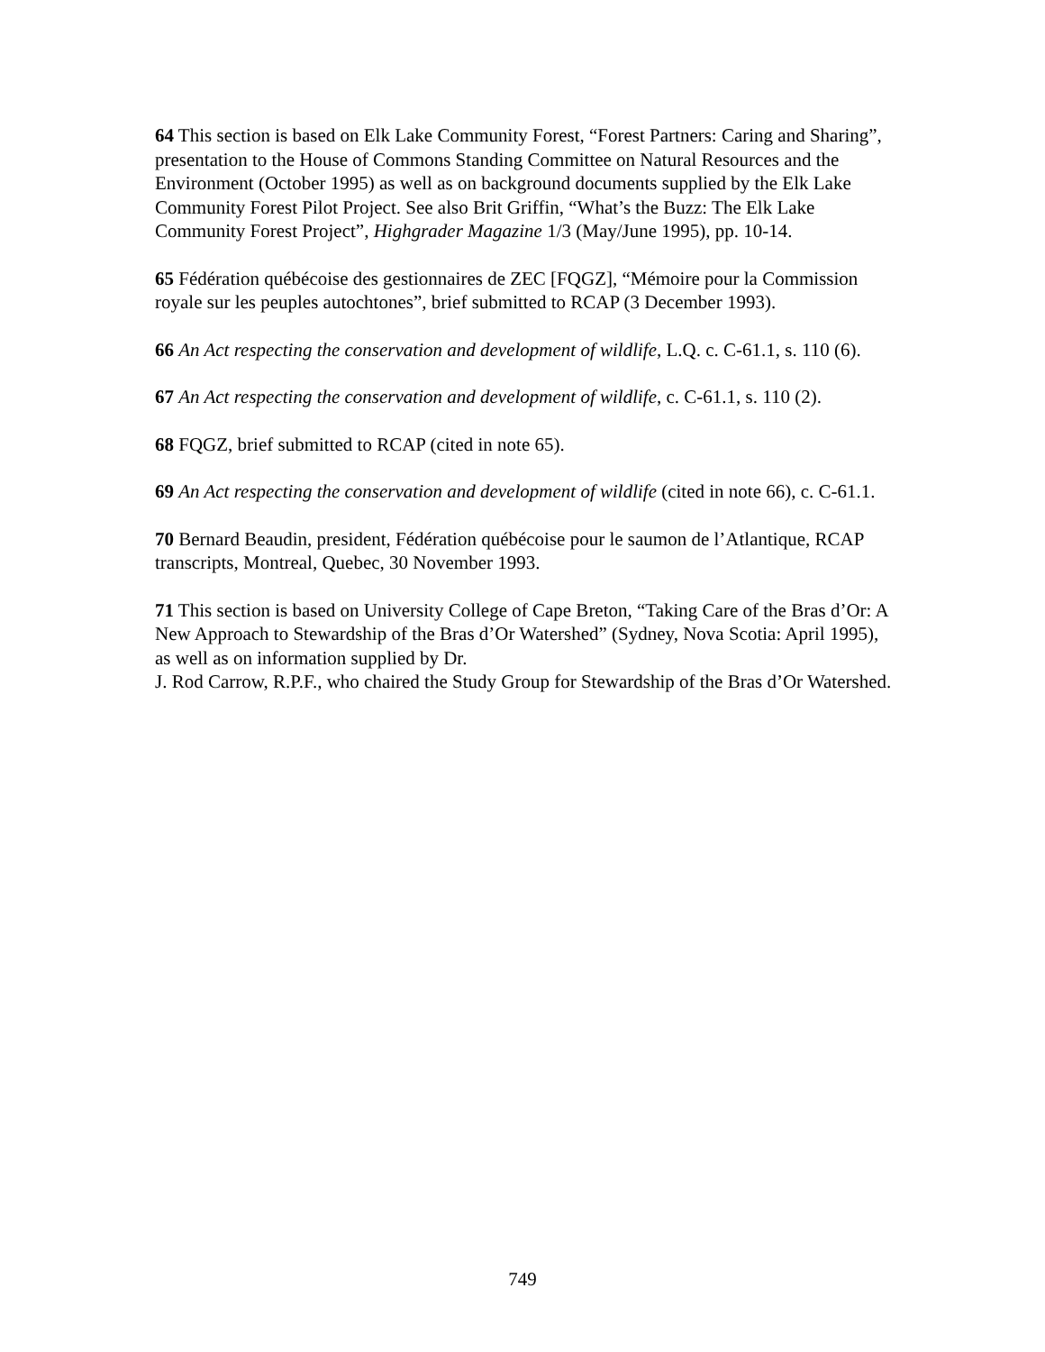64 This section is based on Elk Lake Community Forest, “Forest Partners: Caring and Sharing”, presentation to the House of Commons Standing Committee on Natural Resources and the Environment (October 1995) as well as on background documents supplied by the Elk Lake Community Forest Pilot Project. See also Brit Griffin, “What’s the Buzz: The Elk Lake Community Forest Project”, Highgrader Magazine 1/3 (May/June 1995), pp. 10-14.
65 Fédération québécoise des gestionnaires de ZEC [FQGZ], “Mémoire pour la Commission royale sur les peuples autochtones”, brief submitted to RCAP (3 December 1993).
66 An Act respecting the conservation and development of wildlife, L.Q. c. C-61.1, s. 110 (6).
67 An Act respecting the conservation and development of wildlife, c. C-61.1, s. 110 (2).
68 FQGZ, brief submitted to RCAP (cited in note 65).
69 An Act respecting the conservation and development of wildlife (cited in note 66), c. C-61.1.
70 Bernard Beaudin, president, Fédération québécoise pour le saumon de l’Atlantique, RCAP transcripts, Montreal, Quebec, 30 November 1993.
71 This section is based on University College of Cape Breton, “Taking Care of the Bras d’Or: A New Approach to Stewardship of the Bras d’Or Watershed” (Sydney, Nova Scotia: April 1995), as well as on information supplied by Dr.
J. Rod Carrow, R.P.F., who chaired the Study Group for Stewardship of the Bras d’Or Watershed.
749